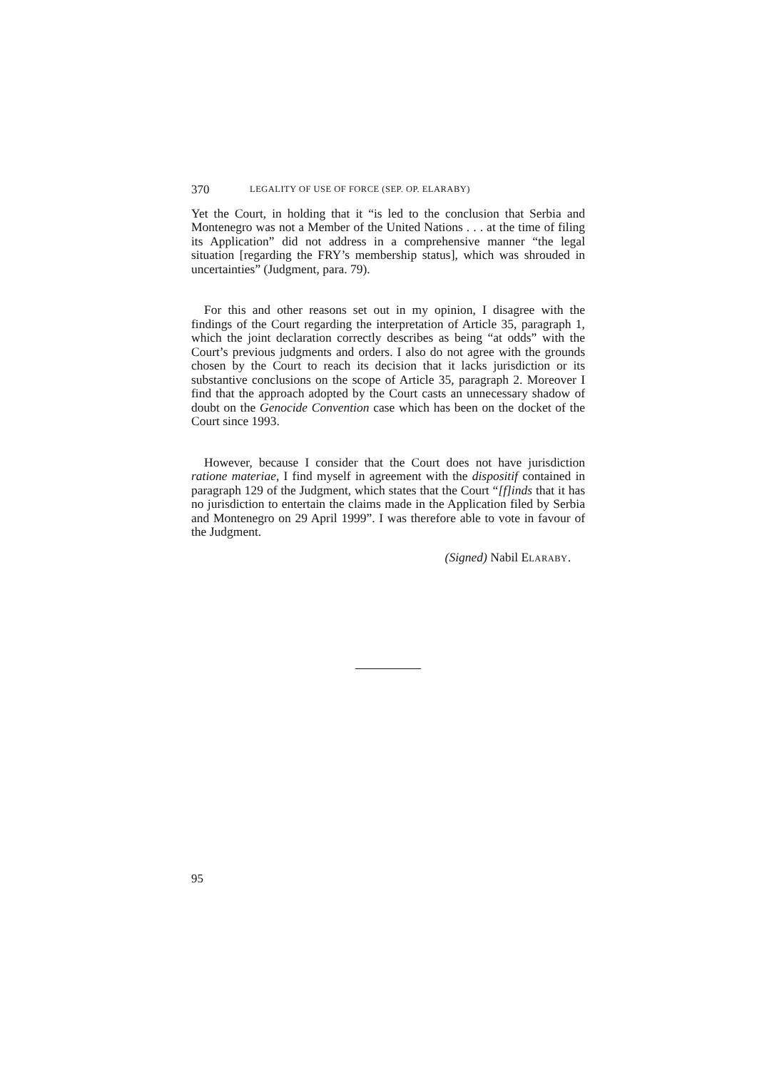370 LEGALITY OF USE OF FORCE (SEP. OP. ELARABY)
Yet the Court, in holding that it “is led to the conclusion that Serbia and Montenegro was not a Member of the United Nations . . . at the time of filing its Application” did not address in a comprehensive manner “the legal situation [regarding the FRY’s membership status], which was shrouded in uncertainties” (Judgment, para. 79).
For this and other reasons set out in my opinion, I disagree with the findings of the Court regarding the interpretation of Article 35, paragraph 1, which the joint declaration correctly describes as being “at odds” with the Court’s previous judgments and orders. I also do not agree with the grounds chosen by the Court to reach its decision that it lacks jurisdiction or its substantive conclusions on the scope of Article 35, paragraph 2. Moreover I find that the approach adopted by the Court casts an unnecessary shadow of doubt on the Genocide Convention case which has been on the docket of the Court since 1993.
However, because I consider that the Court does not have jurisdiction ratione materiae, I find myself in agreement with the dispositif contained in paragraph 129 of the Judgment, which states that the Court “[f]inds that it has no jurisdiction to entertain the claims made in the Application filed by Serbia and Montenegro on 29 April 1999”. I was therefore able to vote in favour of the Judgment.
(Signed) Nabil ELARABY.
95